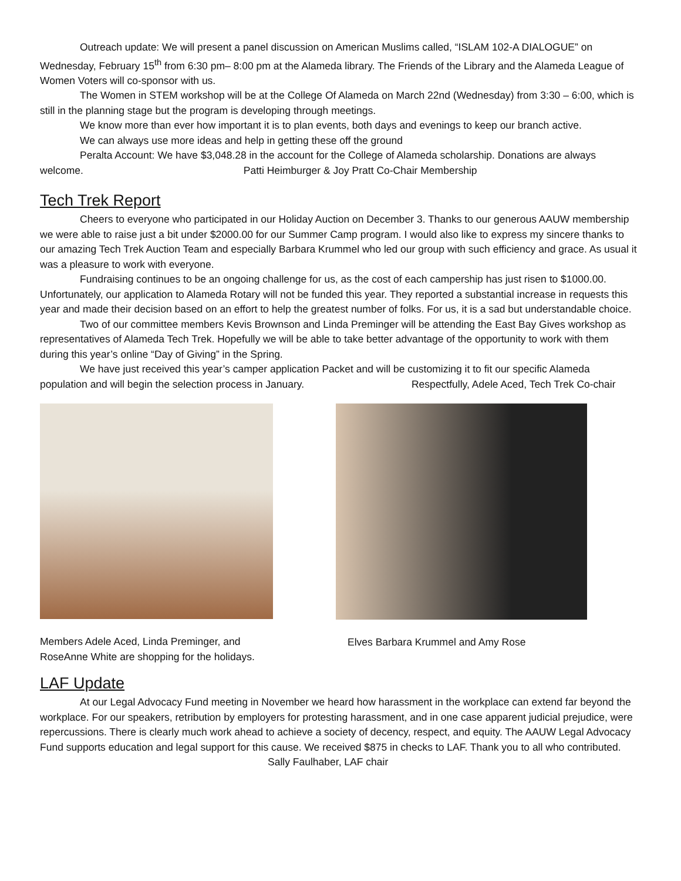Outreach update: We will present a panel discussion on American Muslims called, “ISLAM 102-A DIALOGUE” on Wednesday, February 15<sup>th</sup> from 6:30 pm– 8:00 pm at the Alameda library. The Friends of the Library and the Alameda League of Women Voters will co-sponsor with us.
The Women in STEM workshop will be at the College Of Alameda on March 22nd (Wednesday) from 3:30 – 6:00, which is still in the planning stage but the program is developing through meetings.
We know more than ever how important it is to plan events, both days and evenings to keep our branch active.
We can always use more ideas and help in getting these off the ground
Peralta Account: We have $3,048.28 in the account for the College of Alameda scholarship. Donations are always welcome. Patti Heimburger & Joy Pratt Co-Chair Membership
Tech Trek Report
Cheers to everyone who participated in our Holiday Auction on December 3. Thanks to our generous AAUW membership we were able to raise just a bit under $2000.00 for our Summer Camp program. I would also like to express my sincere thanks to our amazing Tech Trek Auction Team and especially Barbara Krummel who led our group with such efficiency and grace. As usual it was a pleasure to work with everyone.
Fundraising continues to be an ongoing challenge for us, as the cost of each campership has just risen to $1000.00. Unfortunately, our application to Alameda Rotary will not be funded this year. They reported a substantial increase in requests this year and made their decision based on an effort to help the greatest number of folks. For us, it is a sad but understandable choice.
Two of our committee members Kevis Brownson and Linda Preminger will be attending the East Bay Gives workshop as representatives of Alameda Tech Trek. Hopefully we will be able to take better advantage of the opportunity to work with them during this year’s online “Day of Giving” in the Spring.
We have just received this year’s camper application Packet and will be customizing it to fit our specific Alameda population and will begin the selection process in January. Respectfully, Adele Aced, Tech Trek Co-chair
Members Adele Aced, Linda Preminger, and RoseAnne White are shopping for the holidays.
Elves Barbara Krummel and Amy Rose
LAF Update
At our Legal Advocacy Fund meeting in November we heard how harassment in the workplace can extend far beyond the workplace. For our speakers, retribution by employers for protesting harassment, and in one case apparent judicial prejudice, were repercussions. There is clearly much work ahead to achieve a society of decency, respect, and equity. The AAUW Legal Advocacy Fund supports education and legal support for this cause. We received $875 in checks to LAF. Thank you to all who contributed. Sally Faulhaber, LAF chair